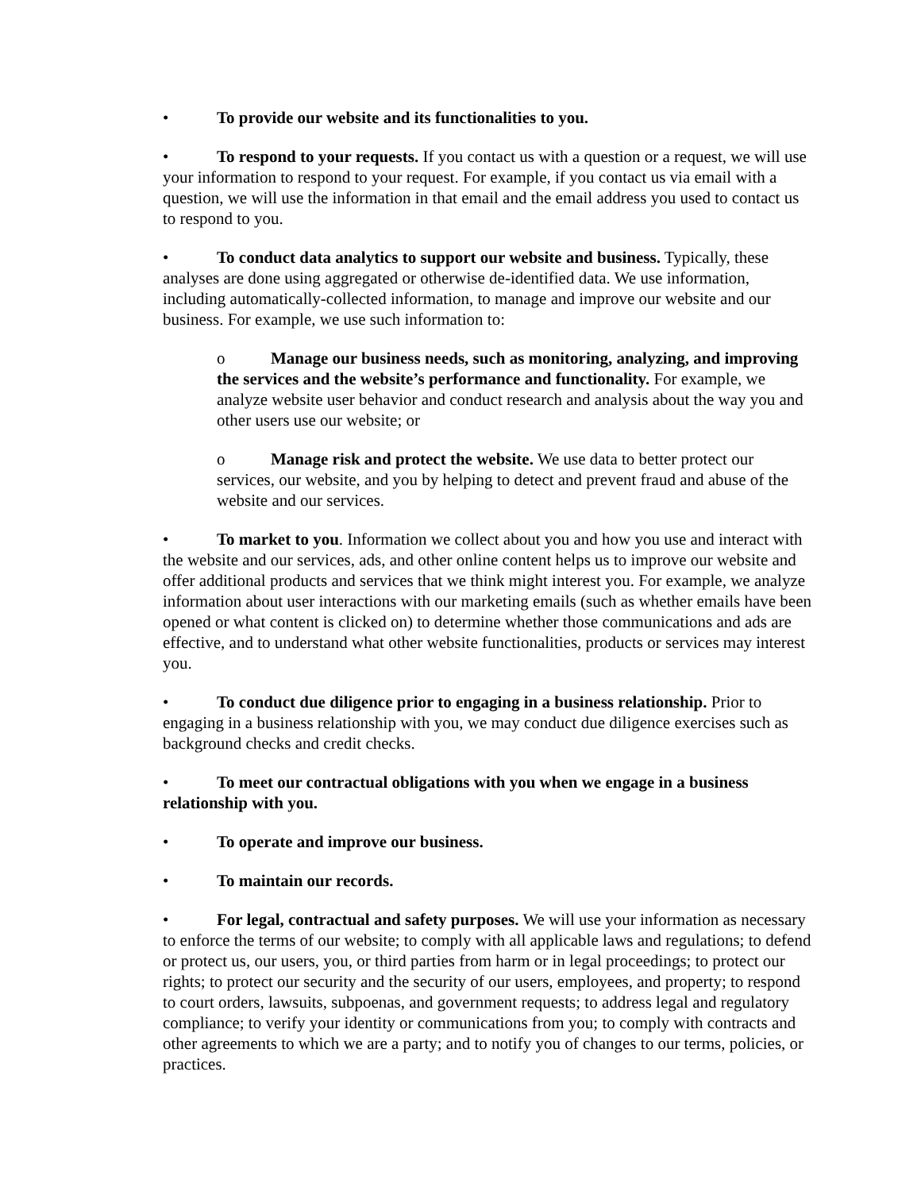• To provide our website and its functionalities to you.
• To respond to your requests. If you contact us with a question or a request, we will use your information to respond to your request. For example, if you contact us via email with a question, we will use the information in that email and the email address you used to contact us to respond to you.
• To conduct data analytics to support our website and business. Typically, these analyses are done using aggregated or otherwise de-identified data. We use information, including automatically-collected information, to manage and improve our website and our business. For example, we use such information to:
o Manage our business needs, such as monitoring, analyzing, and improving the services and the website’s performance and functionality. For example, we analyze website user behavior and conduct research and analysis about the way you and other users use our website; or
o Manage risk and protect the website. We use data to better protect our services, our website, and you by helping to detect and prevent fraud and abuse of the website and our services.
• To market to you. Information we collect about you and how you use and interact with the website and our services, ads, and other online content helps us to improve our website and offer additional products and services that we think might interest you. For example, we analyze information about user interactions with our marketing emails (such as whether emails have been opened or what content is clicked on) to determine whether those communications and ads are effective, and to understand what other website functionalities, products or services may interest you.
• To conduct due diligence prior to engaging in a business relationship. Prior to engaging in a business relationship with you, we may conduct due diligence exercises such as background checks and credit checks.
• To meet our contractual obligations with you when we engage in a business relationship with you.
• To operate and improve our business.
• To maintain our records.
• For legal, contractual and safety purposes. We will use your information as necessary to enforce the terms of our website; to comply with all applicable laws and regulations; to defend or protect us, our users, you, or third parties from harm or in legal proceedings; to protect our rights; to protect our security and the security of our users, employees, and property; to respond to court orders, lawsuits, subpoenas, and government requests; to address legal and regulatory compliance; to verify your identity or communications from you; to comply with contracts and other agreements to which we are a party; and to notify you of changes to our terms, policies, or practices.